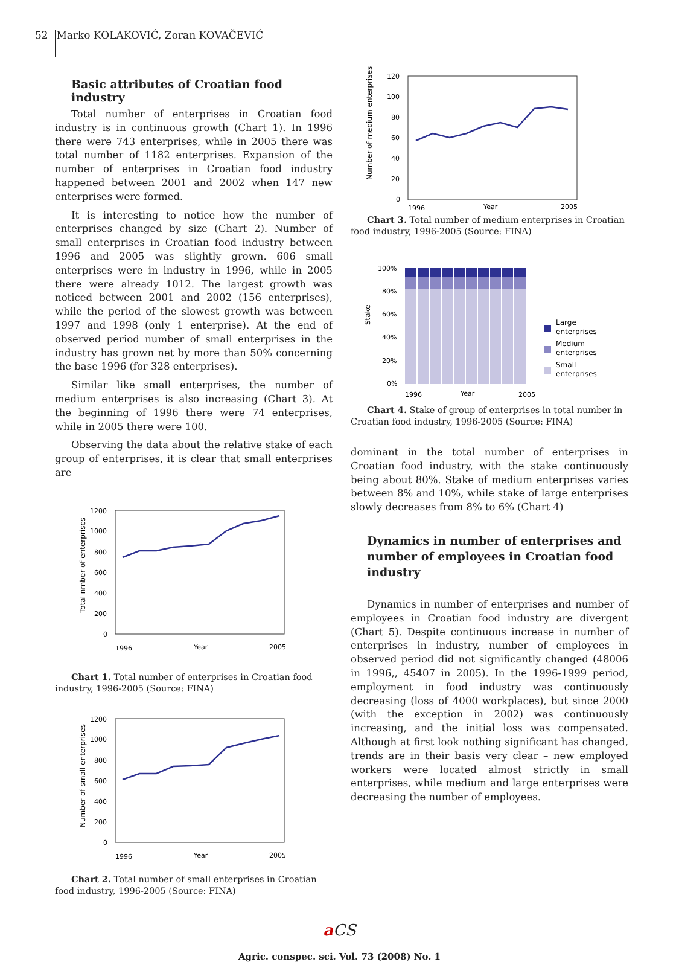52 Marko KOLAKOVIĆ, Zoran KOVAČEVIĆ
Basic attributes of Croatian food industry
Total number of enterprises in Croatian food industry is in continuous growth (Chart 1). In 1996 there were 743 enterprises, while in 2005 there was total number of 1182 enterprises. Expansion of the number of enterprises in Croatian food industry happened between 2001 and 2002 when 147 new enterprises were formed.
It is interesting to notice how the number of enterprises changed by size (Chart 2). Number of small enterprises in Croatian food industry between 1996 and 2005 was slightly grown. 606 small enterprises were in industry in 1996, while in 2005 there were already 1012. The largest growth was noticed between 2001 and 2002 (156 enterprises), while the period of the slowest growth was between 1997 and 1998 (only 1 enterprise). At the end of observed period number of small enterprises in the industry has grown net by more than 50% concerning the base 1996 (for 328 enterprises).
Similar like small enterprises, the number of medium enterprises is also increasing (Chart 3). At the beginning of 1996 there were 74 enterprises, while in 2005 there were 100.
Observing the data about the relative stake of each group of enterprises, it is clear that small enterprises are
1200
1000
800
600
400
200
0
1996
Year
2005
Total nmber of enterprises
Chart 1. Total number of enterprises in Croatian food industry, 1996-2005 (Source: FINA)
1200
1000
800
600
400
200
0
1996
Year
2005
Number of small enterprises
Chart 2. Total number of small enterprises in Croatian food industry, 1996-2005 (Source: FINA)
120
100
80
60
40
20
0
1996
Year
2005
Number of medium enterprises
Chart 3. Total number of medium enterprises in Croatian food industry, 1996-2005 (Source: FINA)
100%
80%
60%
40%
20%
0%
1996
Year
2005
Stake
Large
enterprises
Medium
enterprises
Small
enterprises
Chart 4. Stake of group of enterprises in total number in Croatian food industry, 1996-2005 (Source: FINA)
dominant in the total number of enterprises in Croatian food industry, with the stake continuously being about 80%. Stake of medium enterprises varies between 8% and 10%, while stake of large enterprises slowly decreases from 8% to 6% (Chart 4)
Dynamics in number of enterprises and number of employees in Croatian food industry
Dynamics in number of enterprises and number of employees in Croatian food industry are divergent (Chart 5). Despite continuous increase in number of enterprises in industry, number of employees in observed period did not significantly changed (48006 in 1996,, 45407 in 2005). In the 1996-1999 period, employment in food industry was continuously decreasing (loss of 4000 workplaces), but since 2000 (with the exception in 2002) was continuously increasing, and the initial loss was compensated. Although at first look nothing significant has changed, trends are in their basis very clear – new employed workers were located almost strictly in small enterprises, while medium and large enterprises were decreasing the number of employees.
a CS
Agric. conspec. sci. Vol. 73 (2008) No. 1